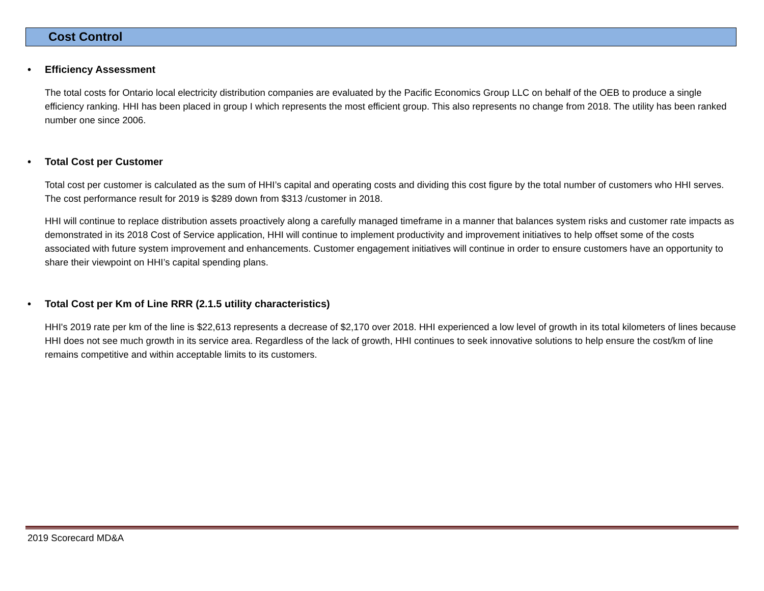Cost Control
• Efficiency Assessment
The total costs for Ontario local electricity distribution companies are evaluated by the Pacific Economics Group LLC on behalf of the OEB to produce a single efficiency ranking. HHI has been placed in group I which represents the most efficient group. This also represents no change from 2018. The utility has been ranked number one since 2006.
• Total Cost per Customer
Total cost per customer is calculated as the sum of HHI’s capital and operating costs and dividing this cost figure by the total number of customers who HHI serves. The cost performance result for 2019 is $289 down from $313 /customer in 2018.
HHI will continue to replace distribution assets proactively along a carefully managed timeframe in a manner that balances system risks and customer rate impacts as demonstrated in its 2018 Cost of Service application, HHI will continue to implement productivity and improvement initiatives to help offset some of the costs associated with future system improvement and enhancements. Customer engagement initiatives will continue in order to ensure customers have an opportunity to share their viewpoint on HHI’s capital spending plans.
• Total Cost per Km of Line RRR (2.1.5 utility characteristics)
HHI's 2019 rate per km of the line is $22,613 represents a decrease of $2,170 over 2018. HHI experienced a low level of growth in its total kilometers of lines because HHI does not see much growth in its service area. Regardless of the lack of growth, HHI continues to seek innovative solutions to help ensure the cost/km of line remains competitive and within acceptable limits to its customers.
2019 Scorecard MD&A